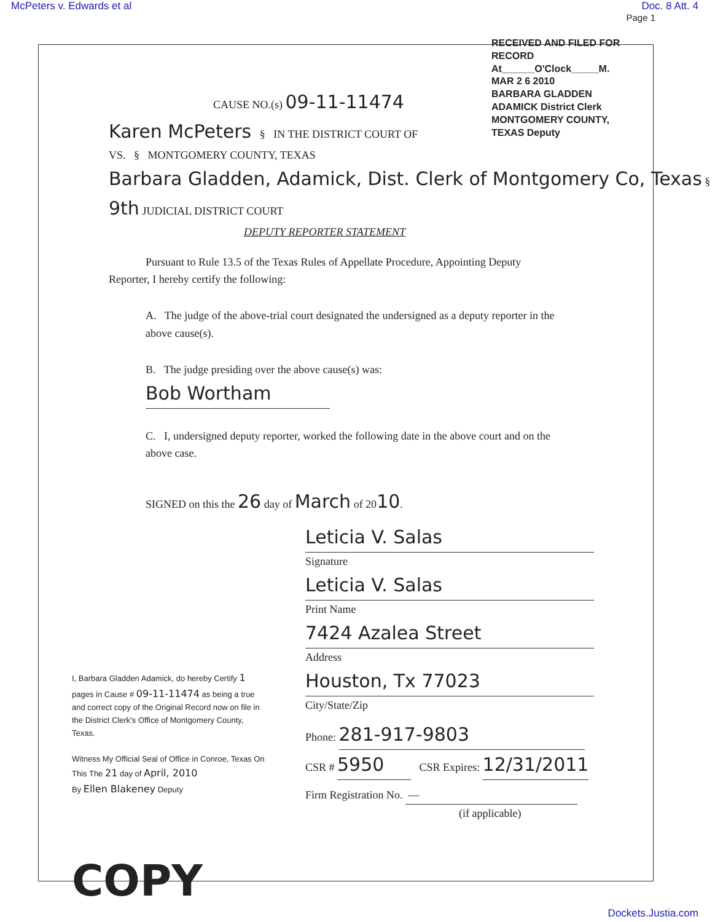McPeters v. Edwards et al Doc. 8 Att. 4
Page 1
RECEIVED AND FILED FOR RECORD
At______O'Clock_____M.
MAR 2 6 2010
BARBARA GLADDEN ADAMICK District Clerk MONTGOMERY COUNTY, TEXAS Deputy
CAUSE NO.(s) 09-11-11474
Karen McPeters § IN THE DISTRICT COURT OF
VS. § MONTGOMERY COUNTY, TEXAS
Barbara Gladden, Adamick, Dist. Clerk of Montgomery Co, Texas § 9th JUDICIAL DISTRICT COURT
DEPUTY REPORTER STATEMENT
Pursuant to Rule 13.5 of the Texas Rules of Appellate Procedure, Appointing Deputy Reporter, I hereby certify the following:
A. The judge of the above-trial court designated the undersigned as a deputy reporter in the above cause(s).
B. The judge presiding over the above cause(s) was:
Bob Wortham
C. I, undersigned deputy reporter, worked the following date in the above court and on the above case.
SIGNED on this the 26 day of March of 2010.
I, Barbara Gladden Adamick, do hereby Certify 1 pages in Cause # 09-11-11474 as being a true and correct copy of the Original Record now on file in the District Clerk's Office of Montgomery County, Texas.
Witness My Official Seal of Office in Conroe, Texas On This The 21 day of April, 2010
By Ellen Blakeney Deputy
COPY
Leticia V. Salas
Signature
Leticia V. Salas
Print Name
7424 Azalea Street
Address
Houston, Tx 77023
City/State/Zip
Phone: 281-917-9803
CSR # 5950 CSR Expires: 12/31/2011
Firm Registration No. —
(if applicable)
Dockets.Justia.com